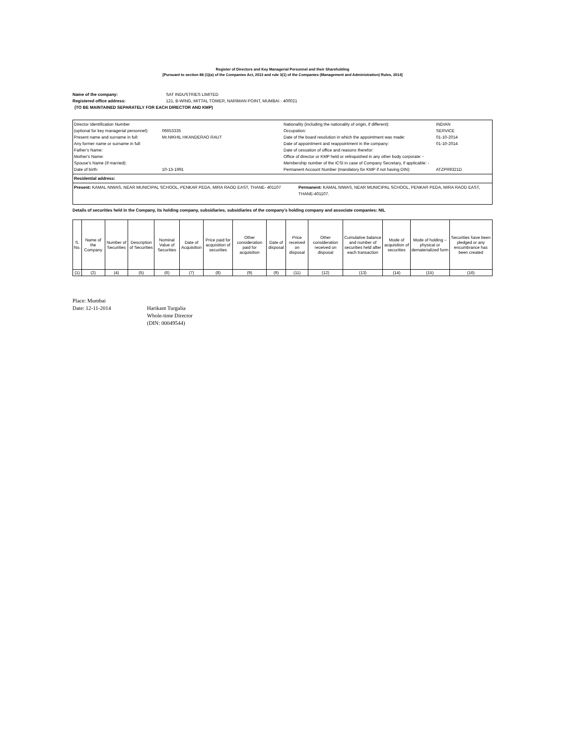Register of Directors and Key Managerial Personnel and their Shareholding
[Pursuant to section 88 (1)(a) of the Companies Act, 2013 and rule 3(1) of the Companies (Management and Administration) Rules, 2014]
Name of the company: SAT INDUSTRIES LIMITED
Registered office address: 121, B-WING, MITTAL TOWER, NARIMAN POINT, MUMBAI - 400021
(TO BE MAINTAINED SEPARATELY FOR EACH DIRECTOR AND KMP)
Director Identification Number
(optional for key managerial personnel): 06653335
Present name and surname in full: Mr.NIKHIL HKANDERAO RAUT
Any former name or surname in full:
Father's Name:
Mother's Name:
Spouse's Name (If married):
Date of birth: 10-13-1991
Nationality (including the nationality of origin, if different): INDIAN
Occupation: SERVICE
Date of the board resolution in which the appointment was made: 01-10-2014
Date of appointment and reappointment in the company: 01-10-2014
Date of cessation of office and reasons therefor:
Office of director or KMP held or relinquished in any other body corporate: -
Membership number of the ICSI in case of Company Secretary, if applicable: -
Permanent Account Number (mandatory for KMP if not having DIN): ATZPR9321D
Residential address:
Present: KAMAL NIWAS, NEAR MUNICIPAL SCHOOL, PENKAR PEDA, MIRA RAOD EAST, THANE- 401107 Permanent: KAMAL NIWAS, NEAR MUNICIPAL SCHOOL, PENKAR PEDA, MIRA RAOD EAST, THANE-401107.
Details of securities held in the Company, its holding company, subsidiaries, subsidiaries of the company's holding company and associate companies: NIL
| S. No. | Name of the Company | Number of Securities | Description of Securities | Nominal Value of Securities | Date of Acquisition | Price paid for acquisition of securities | Other consideration paid for acquisition | Date of disposal | Price received on disposal | Other consideration received on disposal | Cumulative balance and number of securities held after each transaction | Mode of acquisition of securities | Mode of holding – physical or dematerialized form | Securities have been pledged or any encumbrance has been created |
| --- | --- | --- | --- | --- | --- | --- | --- | --- | --- | --- | --- | --- | --- | --- |
| (1) | (2) | (4) | (5) | (6) | (7) | (8) | (9) | (9) | (11) | (12) | (13) | (14) | (15) | (16) |
Place: Mumbai
Date: 12-11-2014 Harikant Turgalia
Whole-time Director
(DIN: 00049544)